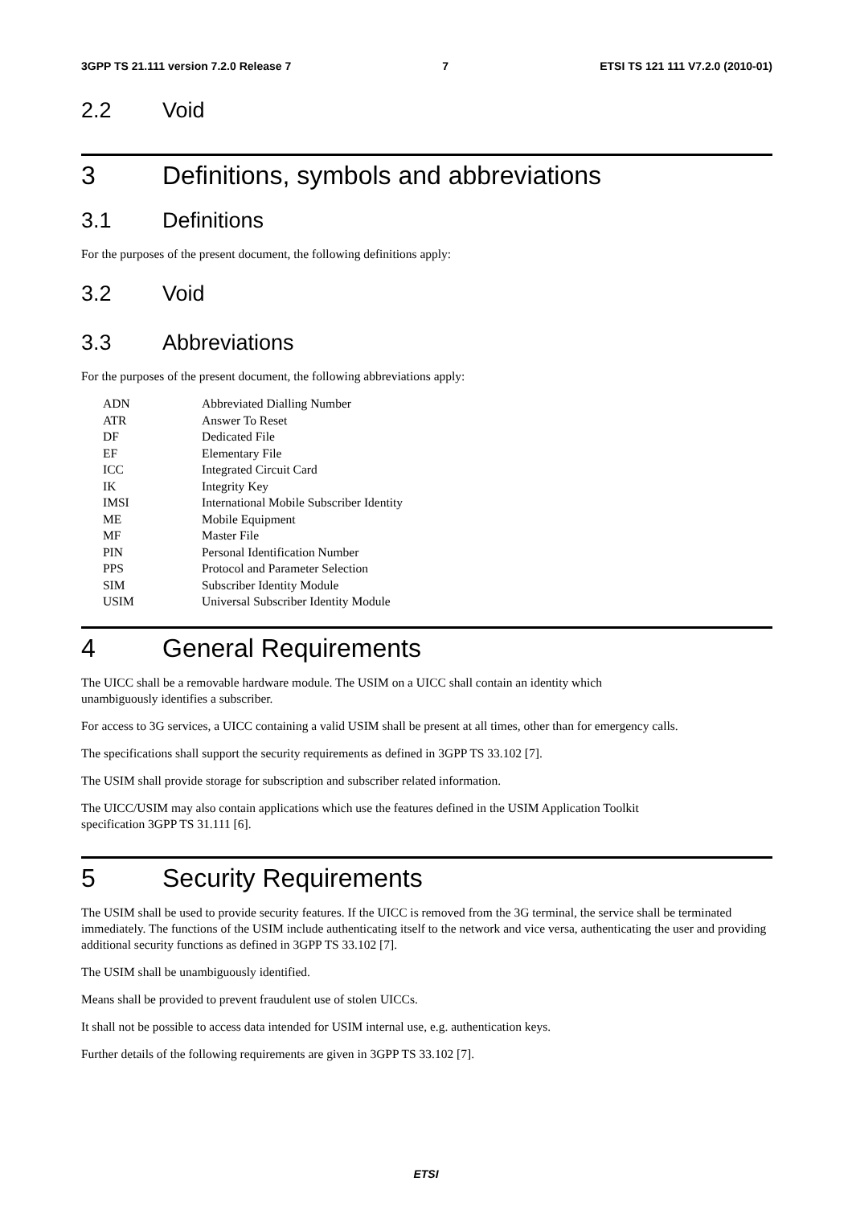3GPP TS 21.111 version 7.2.0 Release 7 7 ETSI TS 121 111 V7.2.0 (2010-01)
2.2 Void
3 Definitions, symbols and abbreviations
3.1 Definitions
For the purposes of the present document, the following definitions apply:
3.2 Void
3.3 Abbreviations
For the purposes of the present document, the following abbreviations apply:
| ADN | Abbreviated Dialling Number |
| ATR | Answer To Reset |
| DF | Dedicated File |
| EF | Elementary File |
| ICC | Integrated Circuit Card |
| IK | Integrity Key |
| IMSI | International Mobile Subscriber Identity |
| ME | Mobile Equipment |
| MF | Master File |
| PIN | Personal Identification Number |
| PPS | Protocol and Parameter Selection |
| SIM | Subscriber Identity Module |
| USIM | Universal Subscriber Identity Module |
4 General Requirements
The UICC shall be a removable hardware module. The USIM on a UICC shall contain an identity which
unambiguously identifies a subscriber.
For access to 3G services, a UICC containing a valid USIM shall be present at all times, other than for emergency calls.
The specifications shall support the security requirements as defined in 3GPP TS 33.102 [7].
The USIM shall provide storage for subscription and subscriber related information.
The UICC/USIM may also contain applications which use the features defined in the USIM Application Toolkit
specification 3GPP TS 31.111 [6].
5 Security Requirements
The USIM shall be used to provide security features. If the UICC is removed from the 3G terminal, the service shall be terminated immediately. The functions of the USIM include authenticating itself to the network and vice versa, authenticating the user and providing additional security functions as defined in 3GPP TS 33.102 [7].
The USIM shall be unambiguously identified.
Means shall be provided to prevent fraudulent use of stolen UICCs.
It shall not be possible to access data intended for USIM internal use, e.g. authentication keys.
Further details of the following requirements are given in 3GPP TS 33.102 [7].
ETSI